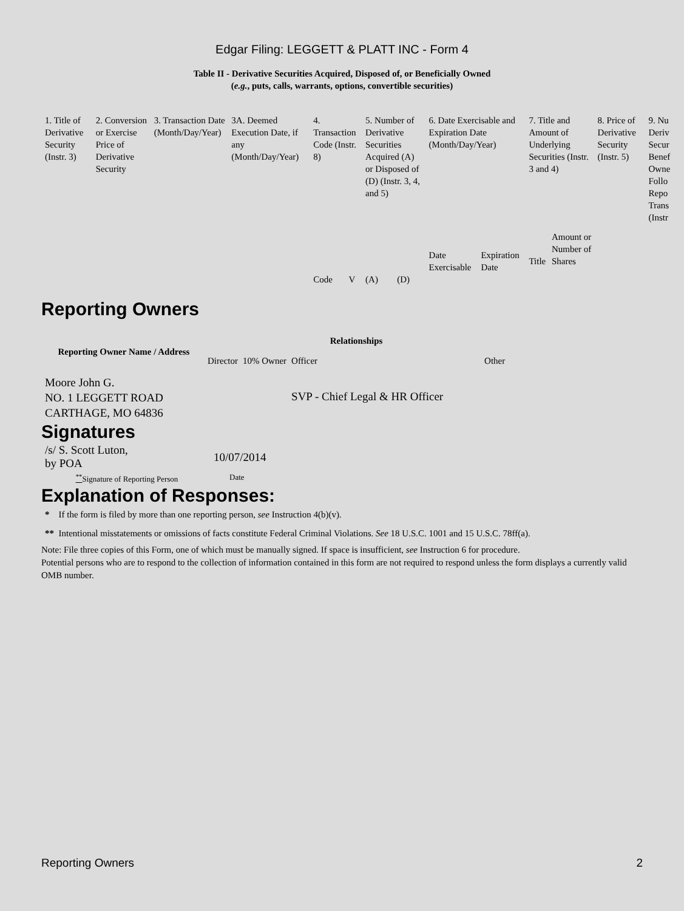Edgar Filing: LEGGETT & PLATT INC - Form 4
Table II - Derivative Securities Acquired, Disposed of, or Beneficially Owned
(e.g., puts, calls, warrants, options, convertible securities)
| 1. Title of Derivative Security (Instr. 3) | 2. Conversion or Exercise Price of Derivative Security | 3. Transaction Date (Month/Day/Year) | 3A. Deemed Execution Date, if any (Month/Day/Year) | 4. Transaction Code (Instr. 8) | | 5. Number of Derivative Securities Acquired (A) or Disposed of (D) (Instr. 3, 4, and 5) | | 6. Date Exercisable and Expiration Date (Month/Day/Year) | | 7. Title and Amount of Underlying Securities (Instr. 3 and 4) | | 8. Price of Derivative Security (Instr. 5) | 9. Nu Deriv Secur Benef Owne Follo Repo Trans (Instr |
| | | | | Code | V | (A) | (D) | Date Exercisable | Expiration Date | Title | Amount or Number of Shares | | |
Reporting Owners
| Reporting Owner Name / Address | Relationships | | | |
| --- | --- | --- | --- | --- |
| | Director | 10% Owner | Officer | Other |
| Moore John G. NO. 1 LEGGETT ROAD CARTHAGE, MO 64836 | | | SVP - Chief Legal & HR Officer | |
Signatures
| /s/ S. Scott Luton, by POA | 10/07/2014 |
| <sup>**</sup> Signature of Reporting Person | Date |
Explanation of Responses:
* If the form is filed by more than one reporting person, see Instruction 4(b)(v).
** Intentional misstatements or omissions of facts constitute Federal Criminal Violations. See 18 U.S.C. 1001 and 15 U.S.C. 78ff(a).
Note: File three copies of this Form, one of which must be manually signed. If space is insufficient, see Instruction 6 for procedure.
Potential persons who are to respond to the collection of information contained in this form are not required to respond unless the form displays a currently valid OMB number.
Reporting Owners 2